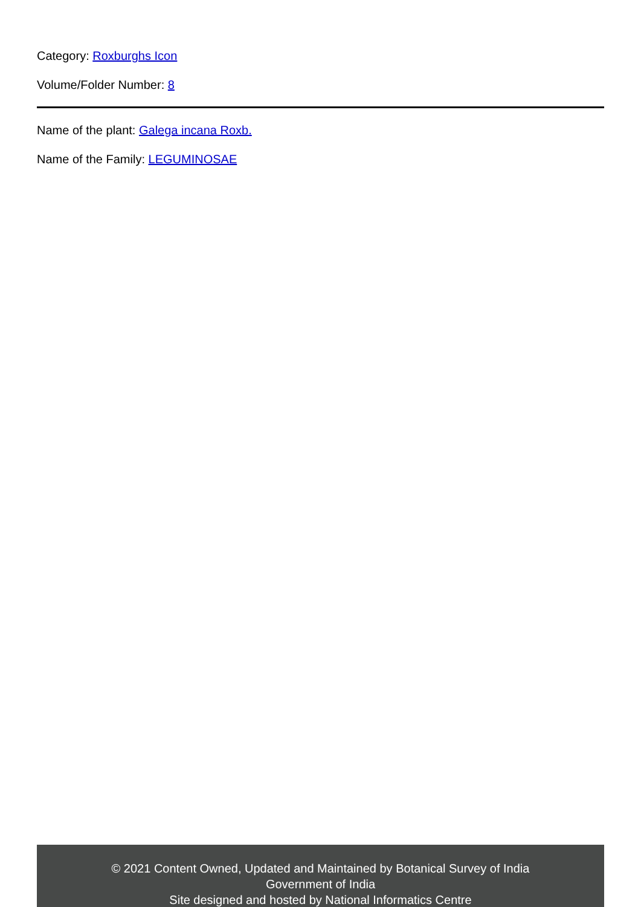Category: Roxburghs Icon
Volume/Folder Number: 8
Name of the plant: Galega incana Roxb.
Name of the Family: LEGUMINOSAE
© 2021 Content Owned, Updated and Maintained by Botanical Survey of India
Government of India
Site designed and hosted by National Informatics Centre